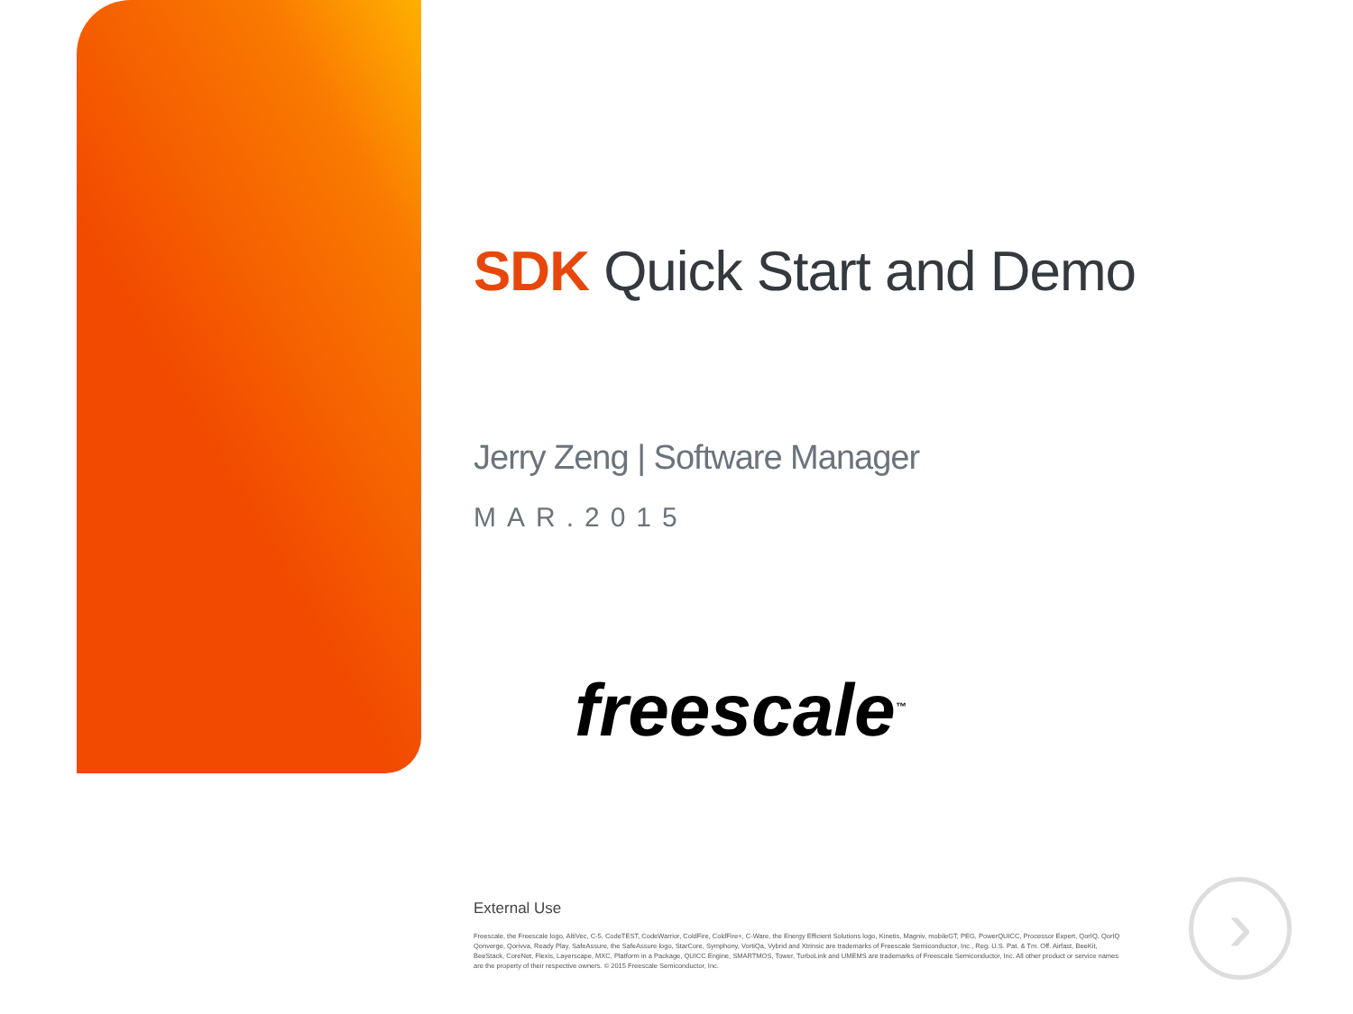SDK Quick Start and Demo
Jerry Zeng | Software Manager
MAR.2015
freescale<sup>™</sup>
External Use
Freescale, the Freescale logo, AltiVec, C-5, CodeTEST, CodeWarrior, ColdFire, ColdFire+, C-Ware, the Energy Efficient Solutions logo, Kinetis, Magniv, mobileGT, PEG, PowerQUICC, Processor Expert, QorIQ, QorIQ Qonverge, Qorivva, Ready Play, SafeAssure, the SafeAssure logo, StarCore, Symphony, VortiQa, Vybrid and Xtrinsic are trademarks of Freescale Semiconductor, Inc., Reg. U.S. Pat. & Tm. Off. Airfast, BeeKit, BeeStack, CoreNet, Flexis, Layerscape, MXC, Platform in a Package, QUICC Engine, SMARTMOS, Tower, TurboLink and UMEMS are trademarks of Freescale Semiconductor, Inc. All other product or service names are the property of their respective owners. © 2015 Freescale Semiconductor, Inc.
›